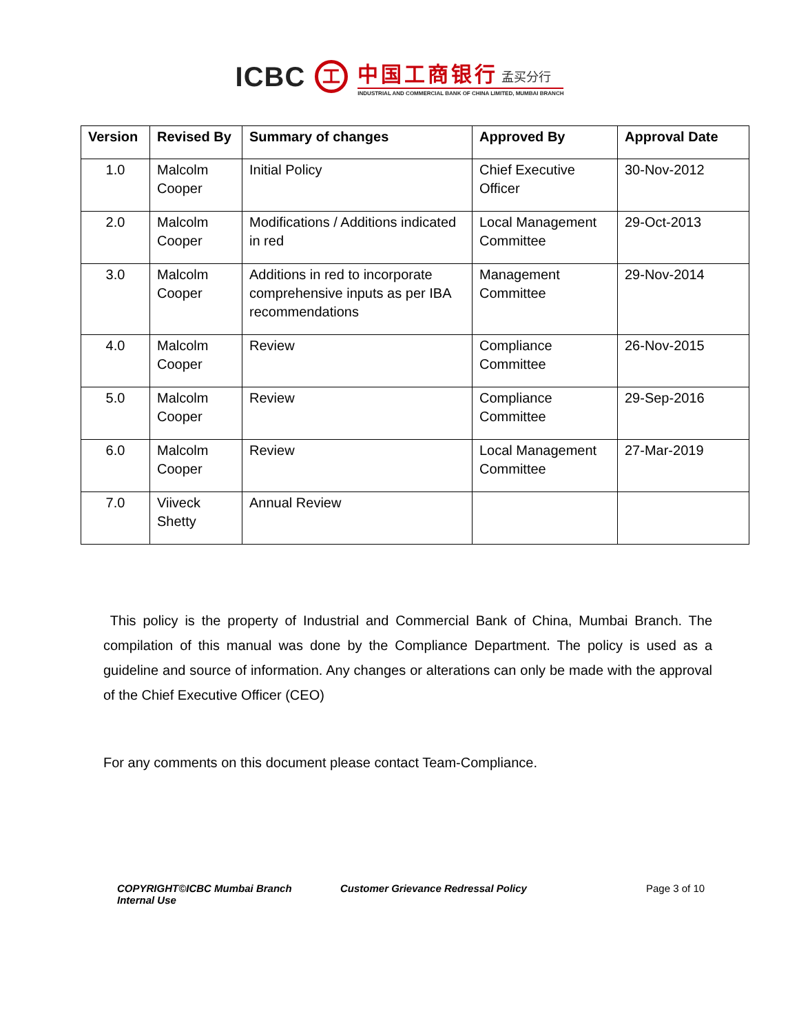ICBC 工
中国工商银行 孟买分行
INDUSTRIAL AND COMMERCIAL BANK OF CHINA LIMITED, MUMBAI BRANCH
| Version | Revised By | Summary of changes | Approved By | Approval Date |
| --- | --- | --- | --- | --- |
| 1.0 | Malcolm Cooper | Initial Policy | Chief Executive Officer | 30-Nov-2012 |
| 2.0 | Malcolm Cooper | Modifications / Additions indicated in red | Local Management Committee | 29-Oct-2013 |
| 3.0 | Malcolm Cooper | Additions in red to incorporate comprehensive inputs as per IBA recommendations | Management Committee | 29-Nov-2014 |
| 4.0 | Malcolm Cooper | Review | Compliance Committee | 26-Nov-2015 |
| 5.0 | Malcolm Cooper | Review | Compliance Committee | 29-Sep-2016 |
| 6.0 | Malcolm Cooper | Review | Local Management Committee | 27-Mar-2019 |
| 7.0 | Viiveck Shetty | Annual Review | | |
This policy is the property of Industrial and Commercial Bank of China, Mumbai Branch. The compilation of this manual was done by the Compliance Department. The policy is used as a guideline and source of information. Any changes or alterations can only be made with the approval of the Chief Executive Officer (CEO)
For any comments on this document please contact Team-Compliance.
COPYRIGHT©ICBC Mumbai Branch
Internal Use
Customer Grievance Redressal Policy Page 3 of 10